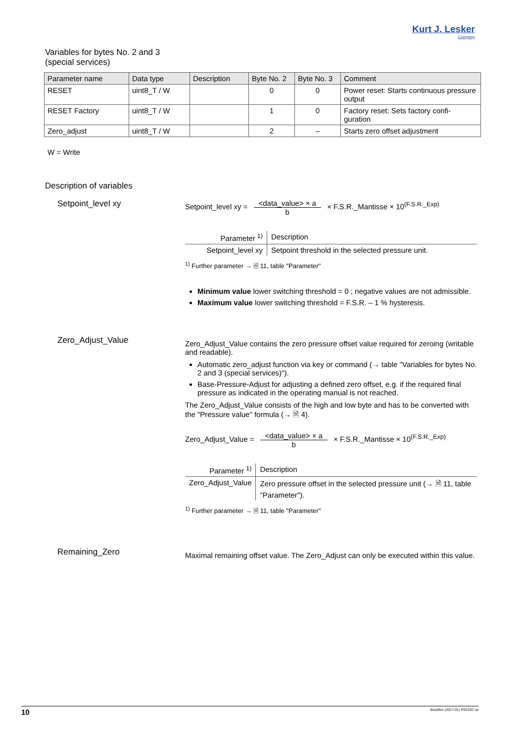Kurt J. Lesker
Company
Variables for bytes No. 2 and 3
(special services)
| Parameter name | Data type | Description | Byte No. 2 | Byte No. 3 | Comment |
| --- | --- | --- | --- | --- | --- |
| RESET | uint8_T / W | | 0 | 0 | Power reset: Starts continuous pressure output |
| RESET Factory | uint8_T / W | | 1 | 0 | Factory reset: Sets factory confi-guration |
| Zero_adjust | uint8_T / W | | 2 | – | Starts zero offset adjustment |
W = Write
Description of variables
Setpoint_level xy Setpoint_level xy = <data_value> × a b × F.S.R._Mantisse × 10<sup>(F.S.R._Exp)</sup>
| Parameter <sup>1)</sup> | Description |
| --- | --- |
| Setpoint_level xy | Setpoint threshold in the selected pressure unit. |
<sup>1)</sup> Further parameter → 🗎 11, table "Parameter"
Minimum value lower switching threshold = 0 ; negative values are not admissible.
Maximum value lower switching threshold = F.S.R. – 1 % hysteresis.
Zero_Adjust_Value
Zero_Adjust_Value contains the zero pressure offset value required for zeroing (writable and readable).
Automatic zero_adjust function via key or command (→ table "Variables for bytes No. 2 and 3 (special services)").
Base-Pressure-Adjust for adjusting a defined zero offset, e.g. if the required final pressure as indicated in the operating manual is not reached.
The Zero_Adjust_Value consists of the high and low byte and has to be converted with the "Pressure value" formula (→ 🗎 4).
Zero_Adjust_Value = <data_value> × a b × F.S.R._Mantisse × 10<sup>(F.S.R._Exp)</sup>
| Parameter <sup>1)</sup> | Description |
| --- | --- |
| Zero_Adjust_Value | Zero pressure offset in the selected pressure unit (→ 🗎 11, table "Parameter"). |
<sup>1)</sup> Further parameter → 🗎 11, table "Parameter"
Remaining_Zero
Maximal remaining offset value. The Zero_Adjust can only be executed within this value.
10 tkra49e1 (2017-01) RS232C.cp